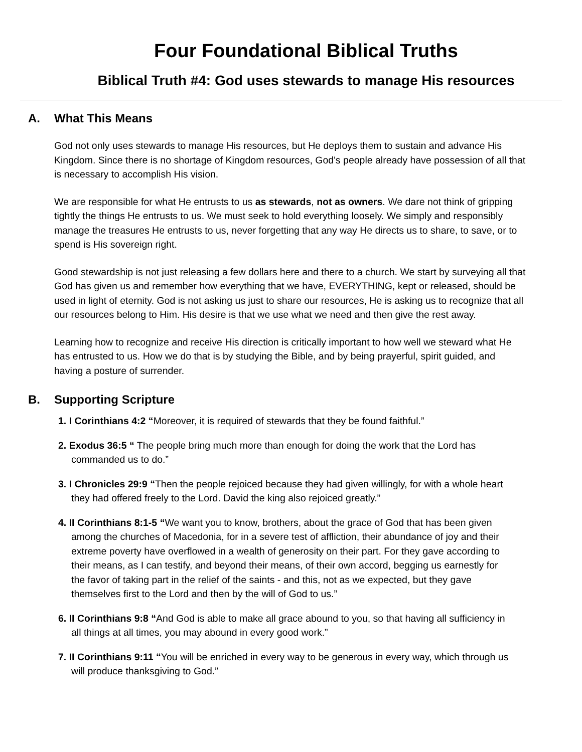Four Foundational Biblical Truths
Biblical Truth #4: God uses stewards to manage His resources
A. What This Means
God not only uses stewards to manage His resources, but He deploys them to sustain and advance His Kingdom. Since there is no shortage of Kingdom resources, God's people already have possession of all that is necessary to accomplish His vision.
We are responsible for what He entrusts to us as stewards, not as owners. We dare not think of gripping tightly the things He entrusts to us. We must seek to hold everything loosely. We simply and responsibly manage the treasures He entrusts to us, never forgetting that any way He directs us to share, to save, or to spend is His sovereign right.
Good stewardship is not just releasing a few dollars here and there to a church. We start by surveying all that God has given us and remember how everything that we have, EVERYTHING, kept or released, should be used in light of eternity. God is not asking us just to share our resources, He is asking us to recognize that all our resources belong to Him. His desire is that we use what we need and then give the rest away.
Learning how to recognize and receive His direction is critically important to how well we steward what He has entrusted to us. How we do that is by studying the Bible, and by being prayerful, spirit guided, and having a posture of surrender.
B. Supporting Scripture
1. I Corinthians 4:2 “Moreover, it is required of stewards that they be found faithful.”
2. Exodus 36:5 “ The people bring much more than enough for doing the work that the Lord has commanded us to do.”
3. I Chronicles 29:9 “Then the people rejoiced because they had given willingly, for with a whole heart they had offered freely to the Lord. David the king also rejoiced greatly.”
4. II Corinthians 8:1-5 “We want you to know, brothers, about the grace of God that has been given among the churches of Macedonia, for in a severe test of affliction, their abundance of joy and their extreme poverty have overflowed in a wealth of generosity on their part. For they gave according to their means, as I can testify, and beyond their means, of their own accord, begging us earnestly for the favor of taking part in the relief of the saints - and this, not as we expected, but they gave themselves first to the Lord and then by the will of God to us.”
6. II Corinthians 9:8 “And God is able to make all grace abound to you, so that having all sufficiency in all things at all times, you may abound in every good work.”
7. II Corinthians 9:11 “You will be enriched in every way to be generous in every way, which through us will produce thanksgiving to God.”